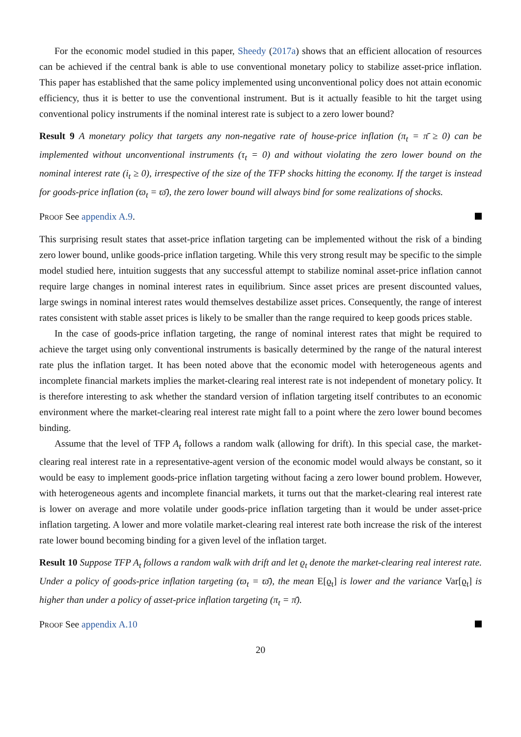For the economic model studied in this paper, Sheedy (2017a) shows that an efficient allocation of resources can be achieved if the central bank is able to use conventional monetary policy to stabilize asset-price inflation. This paper has established that the same policy implemented using unconventional policy does not attain economic efficiency, thus it is better to use the conventional instrument. But is it actually feasible to hit the target using conventional policy instruments if the nominal interest rate is subject to a zero lower bound?
Result 9 A monetary policy that targets any non-negative rate of house-price inflation (π<sub>t</sub> = π̄ ≥ 0) can be implemented without unconventional instruments (τ<sub>t</sub> = 0) and without violating the zero lower bound on the nominal interest rate (i<sub>t</sub> ≥ 0), irrespective of the size of the TFP shocks hitting the economy. If the target is instead for goods-price inflation (ϖ<sub>t</sub> = ϖ̄), the zero lower bound will always bind for some realizations of shocks.
Proof See appendix A.9.
This surprising result states that asset-price inflation targeting can be implemented without the risk of a binding zero lower bound, unlike goods-price inflation targeting. While this very strong result may be specific to the simple model studied here, intuition suggests that any successful attempt to stabilize nominal asset-price inflation cannot require large changes in nominal interest rates in equilibrium. Since asset prices are present discounted values, large swings in nominal interest rates would themselves destabilize asset prices. Consequently, the range of interest rates consistent with stable asset prices is likely to be smaller than the range required to keep goods prices stable.
In the case of goods-price inflation targeting, the range of nominal interest rates that might be required to achieve the target using only conventional instruments is basically determined by the range of the natural interest rate plus the inflation target. It has been noted above that the economic model with heterogeneous agents and incomplete financial markets implies the market-clearing real interest rate is not independent of monetary policy. It is therefore interesting to ask whether the standard version of inflation targeting itself contributes to an economic environment where the market-clearing real interest rate might fall to a point where the zero lower bound becomes binding.
Assume that the level of TFP A<sub>t</sub> follows a random walk (allowing for drift). In this special case, the market-clearing real interest rate in a representative-agent version of the economic model would always be constant, so it would be easy to implement goods-price inflation targeting without facing a zero lower bound problem. However, with heterogeneous agents and incomplete financial markets, it turns out that the market-clearing real interest rate is lower on average and more volatile under goods-price inflation targeting than it would be under asset-price inflation targeting. A lower and more volatile market-clearing real interest rate both increase the risk of the interest rate lower bound becoming binding for a given level of the inflation target.
Result 10 Suppose TFP A<sub>t</sub> follows a random walk with drift and let ϱ<sub>t</sub> denote the market-clearing real interest rate. Under a policy of goods-price inflation targeting (ϖ<sub>t</sub> = ϖ̄), the mean E[ϱ<sub>t</sub>] is lower and the variance Var[ϱ<sub>t</sub>] is higher than under a policy of asset-price inflation targeting (π<sub>t</sub> = π̄).
Proof See appendix A.10
20